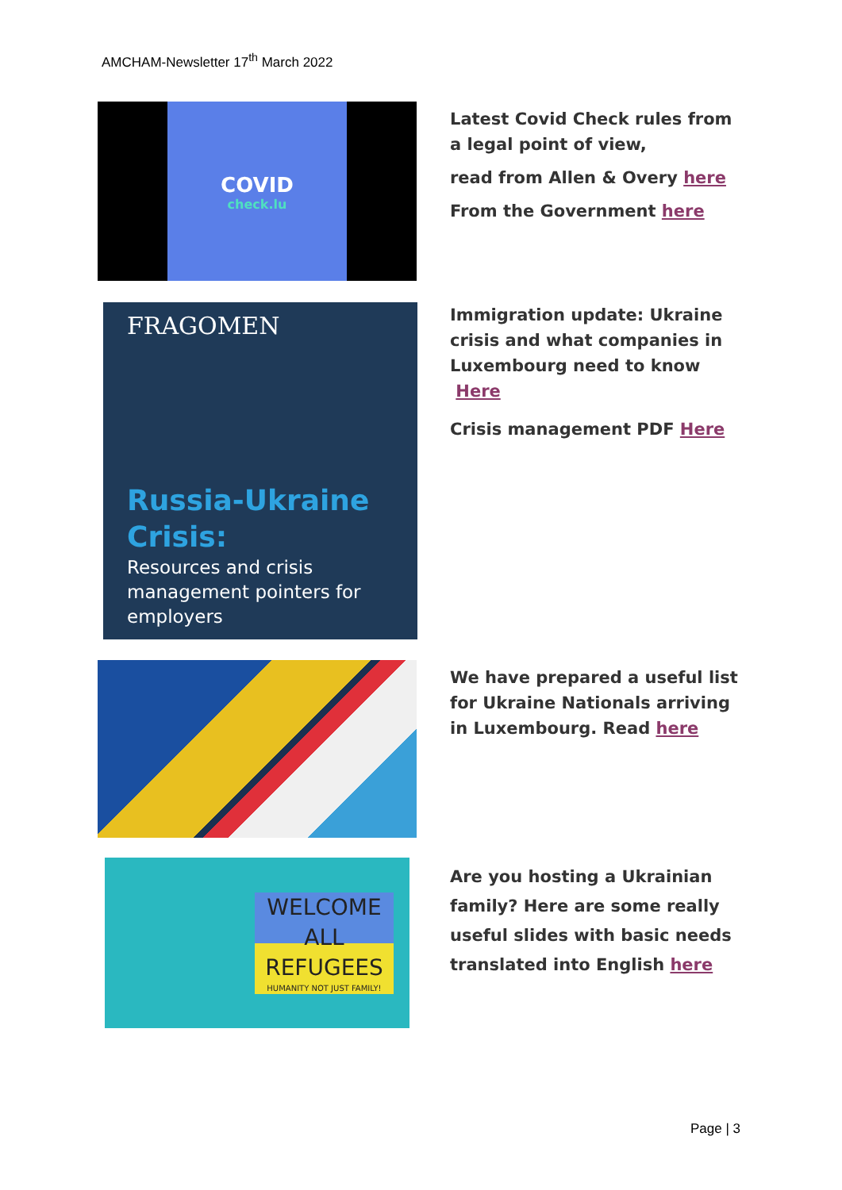AMCHAM-Newsletter 17<sup>th</sup> March 2022
COVID
check.lu
Latest Covid Check rules from a legal point of view,
read from Allen & Overy here
From the Government here
FRAGOMEN
Russia-Ukraine Crisis:
Resources and crisis management pointers for employers
Immigration update: Ukraine crisis and what companies in Luxembourg need to know Here
Crisis management PDF Here
We have prepared a useful list for Ukraine Nationals arriving in Luxembourg. Read here
WELCOME ALL REFUGEES
HUMANITY NOT JUST FAMILY!
Are you hosting a Ukrainian family? Here are some really useful slides with basic needs translated into English here
Page | 3